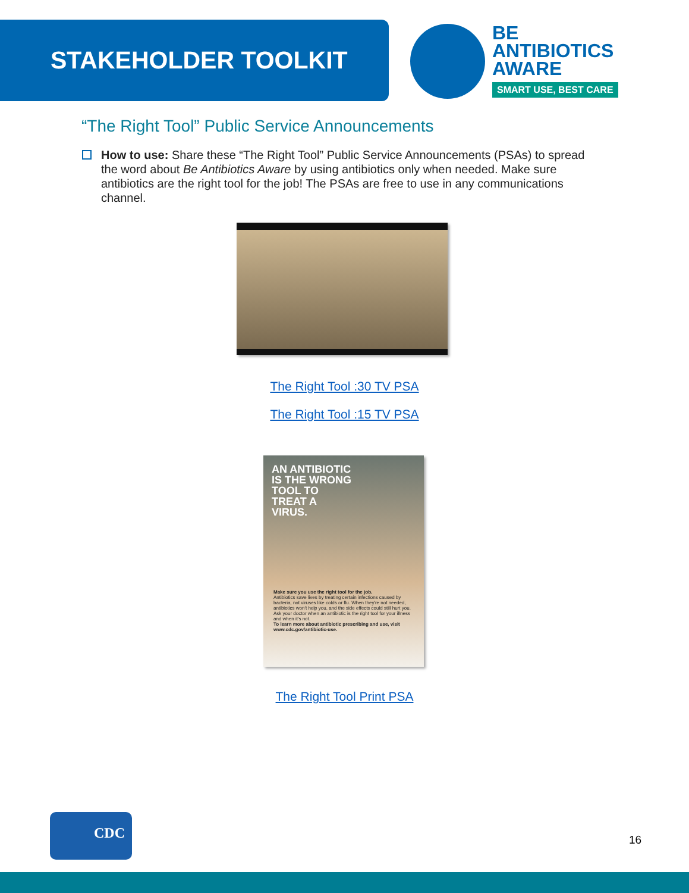STAKEHOLDER TOOLKIT
BE
ANTIBIOTICS
AWARE
SMART USE, BEST CARE
“The Right Tool” Public Service Announcements
How to use: Share these “The Right Tool” Public Service Announcements (PSAs) to spread the word about Be Antibiotics Aware by using antibiotics only when needed. Make sure antibiotics are the right tool for the job! The PSAs are free to use in any communications channel.
The Right Tool :30 TV PSA
The Right Tool :15 TV PSA
AN ANTIBIOTIC
IS THE WRONG
TOOL TO
TREAT A
VIRUS.
Make sure you use the right tool for the job.
Antibiotics save lives by treating certain infections caused by bacteria, not viruses like colds or flu. When they're not needed, antibiotics won't help you, and the side effects could still hurt you. Ask your doctor when an antibiotic is the right tool for your illness and when it's not.
To learn more about antibiotic prescribing and use, visit www.cdc.gov/antibiotic-use.
The Right Tool Print PSA
CDC
16